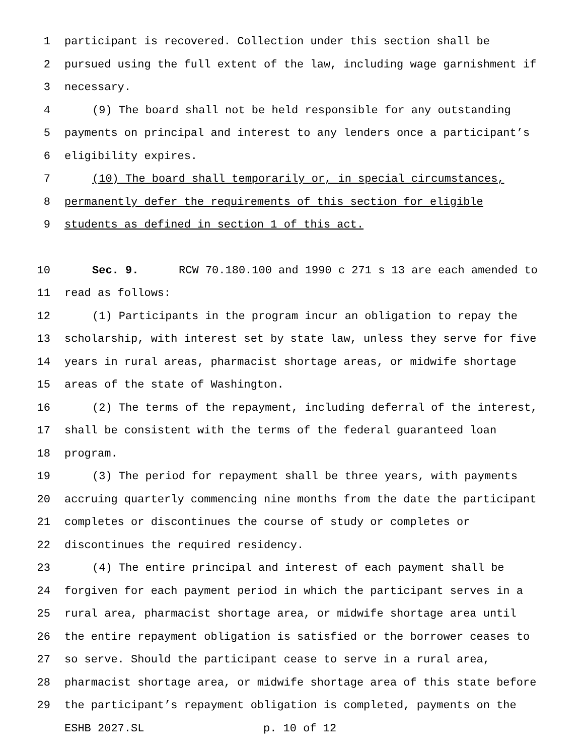1 participant is recovered. Collection under this section shall be
2 pursued using the full extent of the law, including wage garnishment if
3 necessary.
4 (9) The board shall not be held responsible for any outstanding
5 payments on principal and interest to any lenders once a participant’s
6 eligibility expires.
7 (10) The board shall temporarily or, in special circumstances,
8 permanently defer the requirements of this section for eligible
9
students as defined in section 1 of this act.
10 Sec. 9. RCW 70.180.100 and 1990 c 271 s 13 are each amended to
11 read as follows:
12 (1) Participants in the program incur an obligation to repay the
13 scholarship, with interest set by state law, unless they serve for five
14 years in rural areas, pharmacist shortage areas, or midwife shortage
15 areas of the state of Washington.
16 (2) The terms of the repayment, including deferral of the interest,
17 shall be consistent with the terms of the federal guaranteed loan
18 program.
19 (3) The period for repayment shall be three years, with payments
20 accruing quarterly commencing nine months from the date the participant
21 completes or discontinues the course of study or completes or
22 discontinues the required residency.
23 (4) The entire principal and interest of each payment shall be
24 forgiven for each payment period in which the participant serves in a
25 rural area, pharmacist shortage area, or midwife shortage area until
26 the entire repayment obligation is satisfied or the borrower ceases to
27 so serve. Should the participant cease to serve in a rural area,
28 pharmacist shortage area, or midwife shortage area of this state before
29 the participant’s repayment obligation is completed, payments on the
ESHB 2027.SL p. 10 of 12